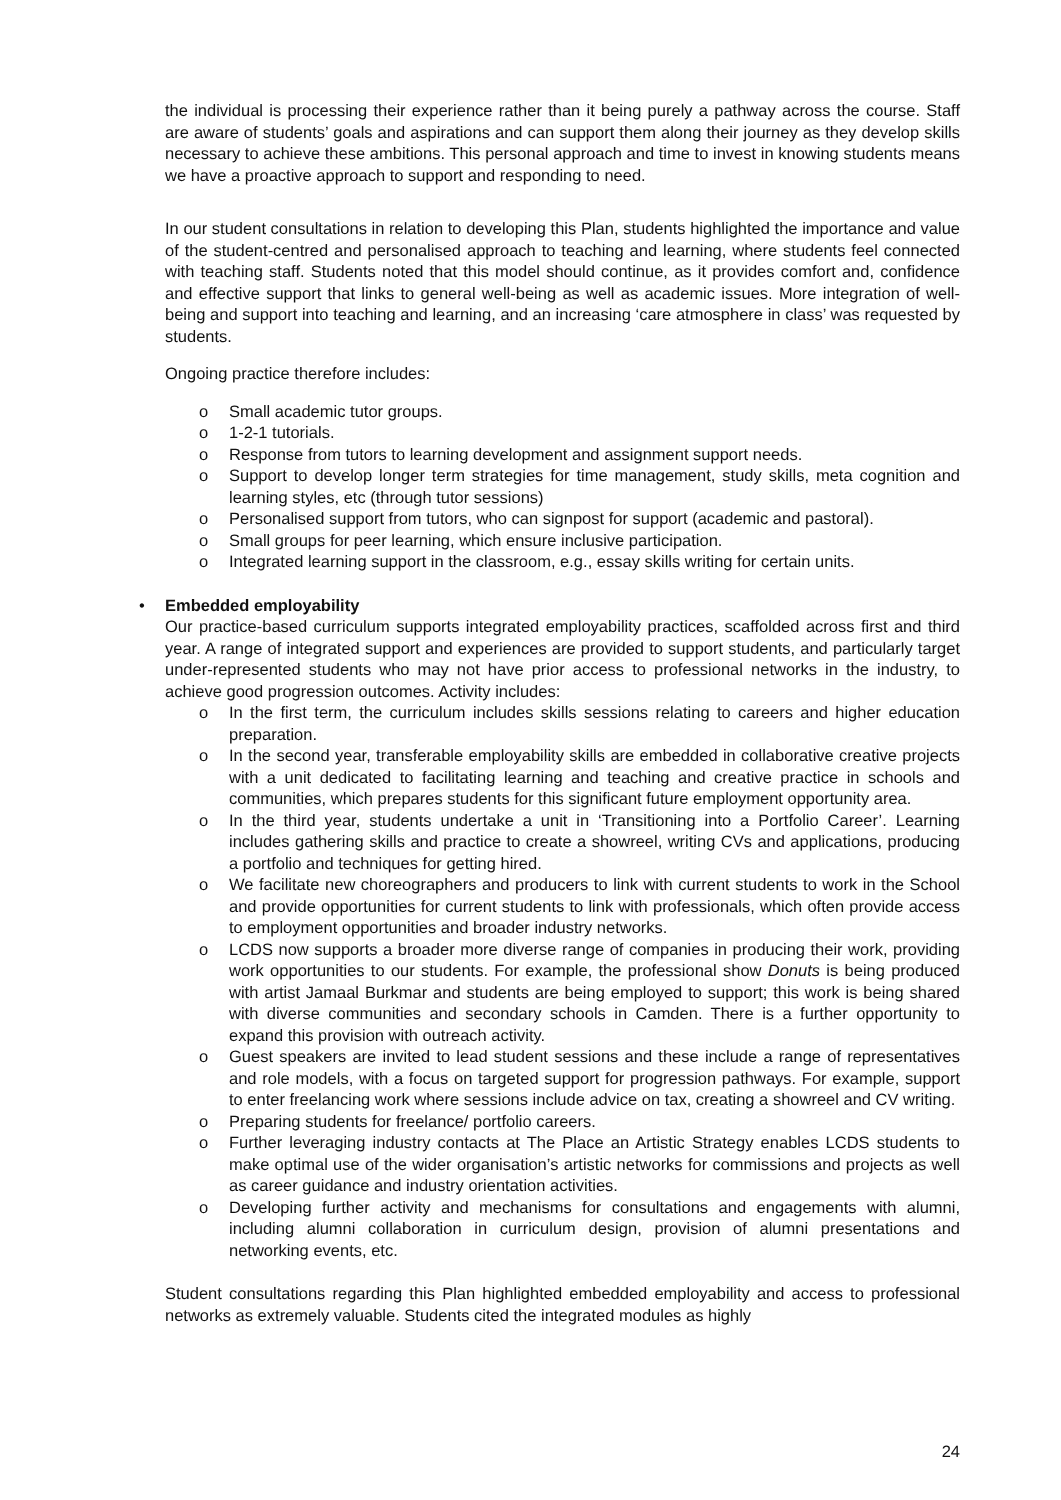the individual is processing their experience rather than it being purely a pathway across the course. Staff are aware of students’ goals and aspirations and can support them along their journey as they develop skills necessary to achieve these ambitions. This personal approach and time to invest in knowing students means we have a proactive approach to support and responding to need.
In our student consultations in relation to developing this Plan, students highlighted the importance and value of the student-centred and personalised approach to teaching and learning, where students feel connected with teaching staff. Students noted that this model should continue, as it provides comfort and, confidence and effective support that links to general well-being as well as academic issues. More integration of well-being and support into teaching and learning, and an increasing ‘care atmosphere in class’ was requested by students.
Ongoing practice therefore includes:
o Small academic tutor groups.
o 1-2-1 tutorials.
o Response from tutors to learning development and assignment support needs.
o Support to develop longer term strategies for time management, study skills, meta cognition and learning styles, etc (through tutor sessions)
o Personalised support from tutors, who can signpost for support (academic and pastoral).
o Small groups for peer learning, which ensure inclusive participation.
o Integrated learning support in the classroom, e.g., essay skills writing for certain units.
• Embedded employability
Our practice-based curriculum supports integrated employability practices, scaffolded across first and third year. A range of integrated support and experiences are provided to support students, and particularly target under-represented students who may not have prior access to professional networks in the industry, to achieve good progression outcomes. Activity includes:
o In the first term, the curriculum includes skills sessions relating to careers and higher education preparation.
o In the second year, transferable employability skills are embedded in collaborative creative projects with a unit dedicated to facilitating learning and teaching and creative practice in schools and communities, which prepares students for this significant future employment opportunity area.
o In the third year, students undertake a unit in ‘Transitioning into a Portfolio Career’. Learning includes gathering skills and practice to create a showreel, writing CVs and applications, producing a portfolio and techniques for getting hired.
o We facilitate new choreographers and producers to link with current students to work in the School and provide opportunities for current students to link with professionals, which often provide access to employment opportunities and broader industry networks.
o LCDS now supports a broader more diverse range of companies in producing their work, providing work opportunities to our students. For example, the professional show Donuts is being produced with artist Jamaal Burkmar and students are being employed to support; this work is being shared with diverse communities and secondary schools in Camden. There is a further opportunity to expand this provision with outreach activity.
o Guest speakers are invited to lead student sessions and these include a range of representatives and role models, with a focus on targeted support for progression pathways. For example, support to enter freelancing work where sessions include advice on tax, creating a showreel and CV writing.
o Preparing students for freelance/ portfolio careers.
o Further leveraging industry contacts at The Place an Artistic Strategy enables LCDS students to make optimal use of the wider organisation’s artistic networks for commissions and projects as well as career guidance and industry orientation activities.
o Developing further activity and mechanisms for consultations and engagements with alumni, including alumni collaboration in curriculum design, provision of alumni presentations and networking events, etc.
Student consultations regarding this Plan highlighted embedded employability and access to professional networks as extremely valuable. Students cited the integrated modules as highly
24